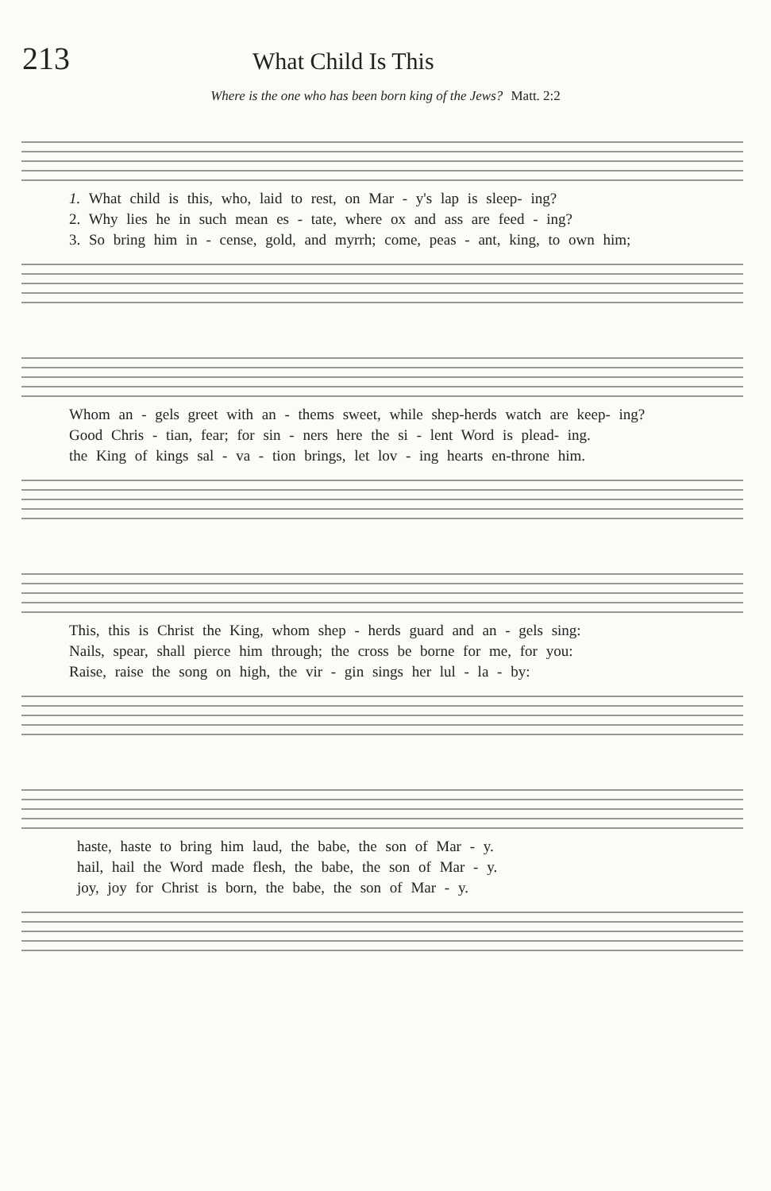213
What Child Is This
Where is the one who has been born king of the Jews? Matt. 2:2
1. What child is this, who, laid to rest, on Mar - y's lap is sleep- ing?
2. Why lies he in such mean es - tate, where ox and ass are feed - ing?
3. So bring him in - cense, gold, and myrrh; come, peas - ant, king, to own him;
Whom an - gels greet with an - thems sweet, while shep-herds watch are keep- ing?
Good Chris - tian, fear; for sin - ners here the si - lent Word is plead- ing.
the King of kings sal - va - tion brings, let lov - ing hearts en-throne him.
This, this is Christ the King, whom shep - herds guard and an - gels sing:
Nails, spear, shall pierce him through; the cross be borne for me, for you:
Raise, raise the song on high, the vir - gin sings her lul - la - by:
haste, haste to bring him laud, the babe, the son of Mar - y.
hail, hail the Word made flesh, the babe, the son of Mar - y.
joy, joy for Christ is born, the babe, the son of Mar - y.